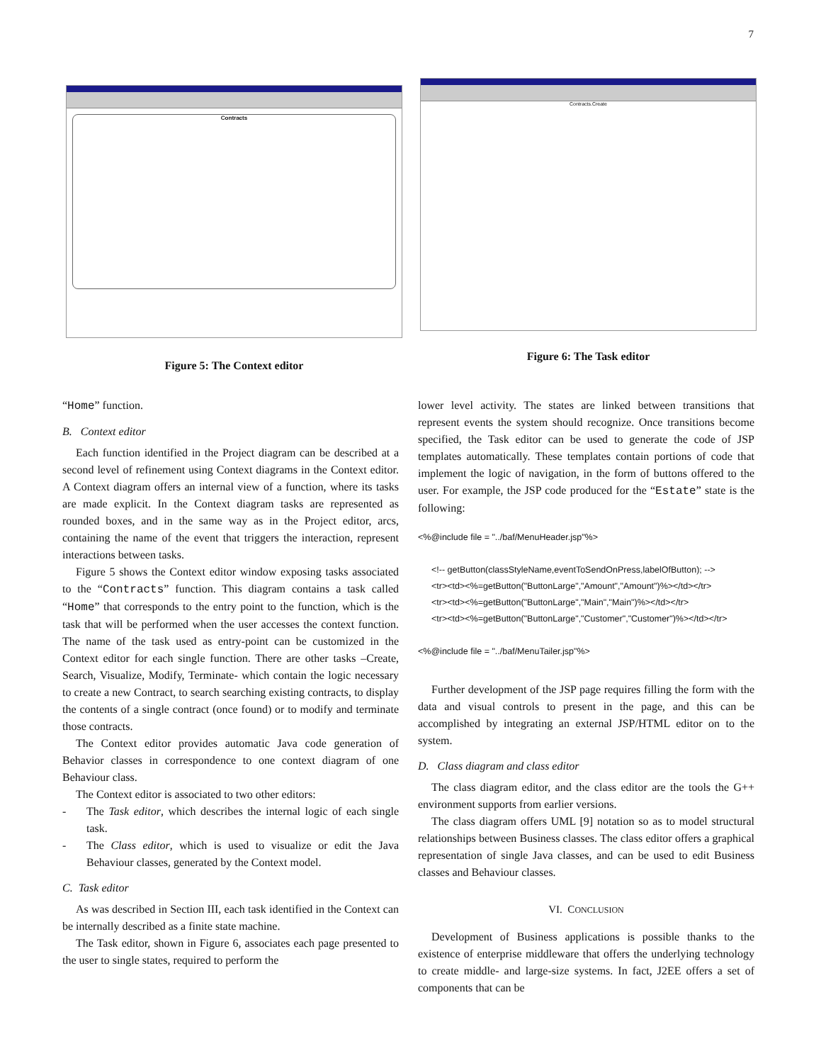7
Contracts
Figure 5: The Context editor
Contracts.Create
Figure 6: The Task editor
“Home” function.
B. Context editor
Each function identified in the Project diagram can be described at a second level of refinement using Context diagrams in the Context editor. A Context diagram offers an internal view of a function, where its tasks are made explicit. In the Context diagram tasks are represented as rounded boxes, and in the same way as in the Project editor, arcs, containing the name of the event that triggers the interaction, represent interactions between tasks.
Figure 5 shows the Context editor window exposing tasks associated to the “Contracts” function. This diagram contains a task called “Home” that corresponds to the entry point to the function, which is the task that will be performed when the user accesses the context function. The name of the task used as entry-point can be customized in the Context editor for each single function. There are other tasks –Create, Search, Visualize, Modify, Terminate- which contain the logic necessary to create a new Contract, to search searching existing contracts, to display the contents of a single contract (once found) or to modify and terminate those contracts.
The Context editor provides automatic Java code generation of Behavior classes in correspondence to one context diagram of one Behaviour class.
The Context editor is associated to two other editors:
- The Task editor, which describes the internal logic of each single task.
- The Class editor, which is used to visualize or edit the Java Behaviour classes, generated by the Context model.
C. Task editor
As was described in Section III, each task identified in the Context can be internally described as a finite state machine.
The Task editor, shown in Figure 6, associates each page presented to the user to single states, required to perform the
lower level activity. The states are linked between transitions that represent events the system should recognize. Once transitions become specified, the Task editor can be used to generate the code of JSP templates automatically. These templates contain portions of code that implement the logic of navigation, in the form of buttons offered to the user. For example, the JSP code produced for the “Estate” state is the following:
<%@include file = "../baf/MenuHeader.jsp"%>
<!-- getButton(classStyleName,eventToSendOnPress,labelOfButton); -->
<tr><td><%=getButton("ButtonLarge","Amount","Amount")%></td></tr>
<tr><td><%=getButton("ButtonLarge","Main","Main")%></td></tr>
<tr><td><%=getButton("ButtonLarge","Customer","Customer")%></td></tr>
<%@include file = "../baf/MenuTailer.jsp"%>
Further development of the JSP page requires filling the form with the data and visual controls to present in the page, and this can be accomplished by integrating an external JSP/HTML editor on to the system.
D. Class diagram and class editor
The class diagram editor, and the class editor are the tools the G++ environment supports from earlier versions.
The class diagram offers UML [9] notation so as to model structural relationships between Business classes. The class editor offers a graphical representation of single Java classes, and can be used to edit Business classes and Behaviour classes.
VI. CONCLUSION
Development of Business applications is possible thanks to the existence of enterprise middleware that offers the underlying technology to create middle- and large-size systems. In fact, J2EE offers a set of components that can be